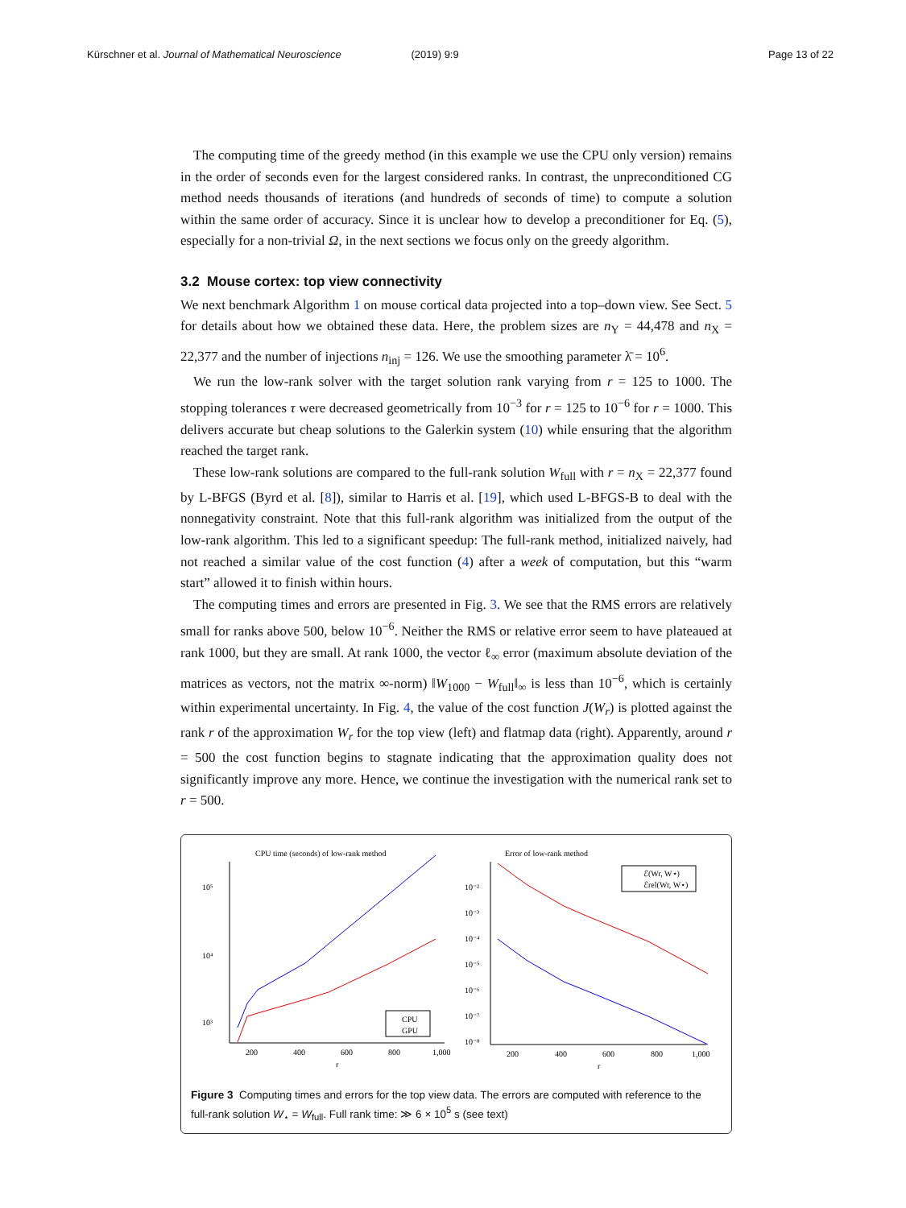Kürschner et al. Journal of Mathematical Neuroscience (2019) 9:9 Page 13 of 22
The computing time of the greedy method (in this example we use the CPU only version) remains in the order of seconds even for the largest considered ranks. In contrast, the unpreconditioned CG method needs thousands of iterations (and hundreds of seconds of time) to compute a solution within the same order of accuracy. Since it is unclear how to develop a preconditioner for Eq. (5), especially for a non-trivial Ω, in the next sections we focus only on the greedy algorithm.
3.2 Mouse cortex: top view connectivity
We next benchmark Algorithm 1 on mouse cortical data projected into a top–down view. See Sect. 5 for details about how we obtained these data. Here, the problem sizes are n<sub>Y</sub> = 44,478 and n<sub>X</sub> = 22,377 and the number of injections n<sub>inj</sub> = 126. We use the smoothing parameter λ̄ = 10<sup>6</sup>.
We run the low-rank solver with the target solution rank varying from r = 125 to 1000. The stopping tolerances τ were decreased geometrically from 10<sup>−3</sup> for r = 125 to 10<sup>−6</sup> for r = 1000. This delivers accurate but cheap solutions to the Galerkin system (10) while ensuring that the algorithm reached the target rank.
These low-rank solutions are compared to the full-rank solution W<sub>full</sub> with r = n<sub>X</sub> = 22,377 found by L-BFGS (Byrd et al. [8]), similar to Harris et al. [19], which used L-BFGS-B to deal with the nonnegativity constraint. Note that this full-rank algorithm was initialized from the output of the low-rank algorithm. This led to a significant speedup: The full-rank method, initialized naively, had not reached a similar value of the cost function (4) after a week of computation, but this “warm start” allowed it to finish within hours.
The computing times and errors are presented in Fig. 3. We see that the RMS errors are relatively small for ranks above 500, below 10<sup>−6</sup>. Neither the RMS or relative error seem to have plateaued at rank 1000, but they are small. At rank 1000, the vector ℓ<sub>∞</sub> error (maximum absolute deviation of the matrices as vectors, not the matrix ∞-norm) ‖W<sub>1000</sub> − W<sub>full</sub>‖<sub>∞</sub> is less than 10<sup>−6</sup>, which is certainly within experimental uncertainty. In Fig. 4, the value of the cost function J(W<sub>r</sub>) is plotted against the rank r of the approximation W<sub>r</sub> for the top view (left) and flatmap data (right). Apparently, around r = 500 the cost function begins to stagnate indicating that the approximation quality does not significantly improve any more. Hence, we continue the investigation with the numerical rank set to r = 500.
CPU time (seconds) of low-rank method
10⁵
10⁴
10³
200
400
600
800
1,000
r
CPU
GPU
Error of low-rank method
10⁻²
10⁻³
10⁻⁴
10⁻⁵
10⁻⁶
10⁻⁷
10⁻⁸
200
400
600
800
1,000
r
ℰ(Wr, W⋆)
ℰrel(Wr, W⋆)
Figure 3 Computing times and errors for the top view data. The errors are computed with reference to the full-rank solution W<sub>⋆</sub> = W<sub>full</sub>. Full rank time: ≫ 6 × 10<sup>5</sup> s (see text)